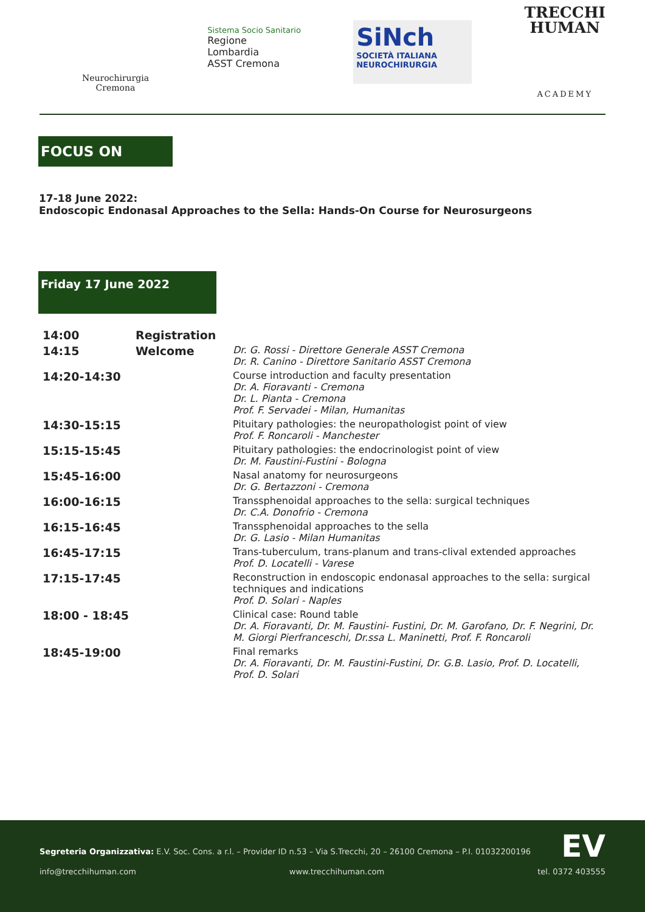Neurochirurgia
Cremona
Sistema Socio Sanitario
Regione
Lombardia
ASST Cremona
SiNch
SOCIETÀ ITALIANA NEUROCHIRURGIA
TRECCHI
HUMAN
ACADEMY
FOCUS ON
17-18 June 2022:
Endoscopic Endonasal Approaches to the Sella: Hands-On Course for Neurosurgeons
Friday 17 June 2022
| 14:00 | Registration | |
| 14:15 | Welcome | Dr. G. Rossi - Direttore Generale ASST Cremona Dr. R. Canino - Direttore Sanitario ASST Cremona |
| 14:20-14:30 | | Course introduction and faculty presentation Dr. A. Fioravanti - Cremona Dr. L. Pianta - Cremona Prof. F. Servadei - Milan, Humanitas |
| 14:30-15:15 | | Pituitary pathologies: the neuropathologist point of view Prof. F. Roncaroli - Manchester |
| 15:15-15:45 | | Pituitary pathologies: the endocrinologist point of view Dr. M. Faustini-Fustini - Bologna |
| 15:45-16:00 | | Nasal anatomy for neurosurgeons Dr. G. Bertazzoni - Cremona |
| 16:00-16:15 | | Transsphenoidal approaches to the sella: surgical techniques Dr. C.A. Donofrio - Cremona |
| 16:15-16:45 | | Transsphenoidal approaches to the sella Dr. G. Lasio - Milan Humanitas |
| 16:45-17:15 | | Trans-tuberculum, trans-planum and trans-clival extended approaches Prof. D. Locatelli - Varese |
| 17:15-17:45 | | Reconstruction in endoscopic endonasal approaches to the sella: surgical techniques and indications Prof. D. Solari - Naples |
| 18:00 - 18:45 | | Clinical case: Round table Dr. A. Fioravanti, Dr. M. Faustini- Fustini, Dr. M. Garofano, Dr. F. Negrini, Dr. M. Giorgi Pierfranceschi, Dr.ssa L. Maninetti, Prof. F. Roncaroli |
| 18:45-19:00 | | Final remarks Dr. A. Fioravanti, Dr. M. Faustini-Fustini, Dr. G.B. Lasio, Prof. D. Locatelli, Prof. D. Solari |
Segreteria Organizzativa: E.V. Soc. Cons. a r.l. – Provider ID n.53 – Via S.Trecchi, 20 – 26100 Cremona – P.I. 01032200196 EV
info@trecchihuman.com www.trecchihuman.com tel. 0372 403555